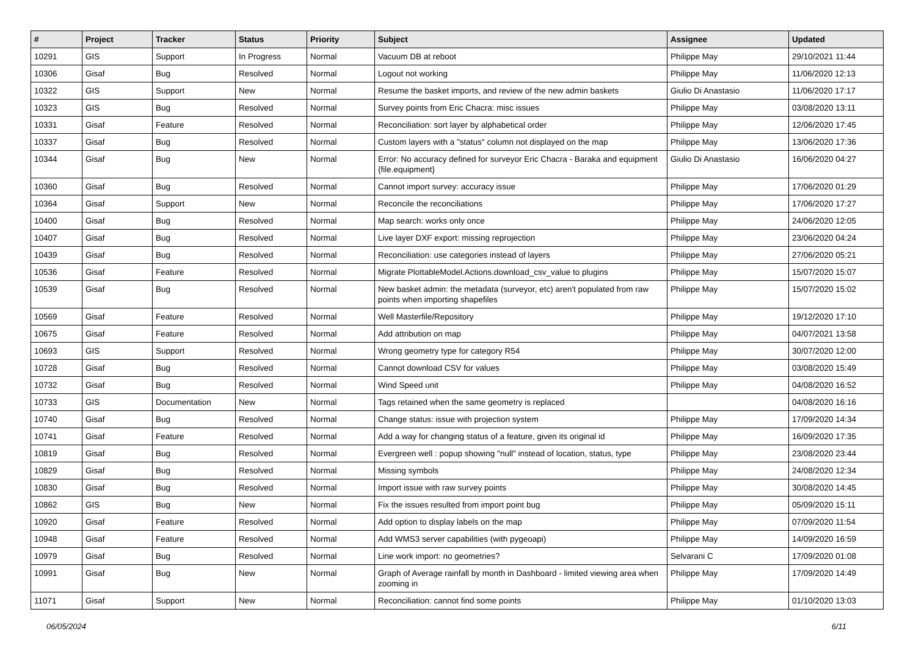| # | Project | Tracker | Status | Priority | Subject | Assignee | Updated |
| --- | --- | --- | --- | --- | --- | --- | --- |
| 10291 | GIS | Support | In Progress | Normal | Vacuum DB at reboot | Philippe May | 29/10/2021 11:44 |
| 10306 | Gisaf | Bug | Resolved | Normal | Logout not working | Philippe May | 11/06/2020 12:13 |
| 10322 | GIS | Support | New | Normal | Resume the basket imports, and review of the new admin baskets | Giulio Di Anastasio | 11/06/2020 17:17 |
| 10323 | GIS | Bug | Resolved | Normal | Survey points from Eric Chacra: misc issues | Philippe May | 03/08/2020 13:11 |
| 10331 | Gisaf | Feature | Resolved | Normal | Reconciliation: sort layer by alphabetical order | Philippe May | 12/06/2020 17:45 |
| 10337 | Gisaf | Bug | Resolved | Normal | Custom layers with a "status" column not displayed on the map | Philippe May | 13/06/2020 17:36 |
| 10344 | Gisaf | Bug | New | Normal | Error: No accuracy defined for surveyor Eric Chacra - Baraka and equipment {file.equipment} | Giulio Di Anastasio | 16/06/2020 04:27 |
| 10360 | Gisaf | Bug | Resolved | Normal | Cannot import survey: accuracy issue | Philippe May | 17/06/2020 01:29 |
| 10364 | Gisaf | Support | New | Normal | Reconcile the reconciliations | Philippe May | 17/06/2020 17:27 |
| 10400 | Gisaf | Bug | Resolved | Normal | Map search: works only once | Philippe May | 24/06/2020 12:05 |
| 10407 | Gisaf | Bug | Resolved | Normal | Live layer DXF export: missing reprojection | Philippe May | 23/06/2020 04:24 |
| 10439 | Gisaf | Bug | Resolved | Normal | Reconciliation: use categories instead of layers | Philippe May | 27/06/2020 05:21 |
| 10536 | Gisaf | Feature | Resolved | Normal | Migrate PlottableModel.Actions.download_csv_value to plugins | Philippe May | 15/07/2020 15:07 |
| 10539 | Gisaf | Bug | Resolved | Normal | New basket admin: the metadata (surveyor, etc) aren't populated from raw points when importing shapefiles | Philippe May | 15/07/2020 15:02 |
| 10569 | Gisaf | Feature | Resolved | Normal | Well Masterfile/Repository | Philippe May | 19/12/2020 17:10 |
| 10675 | Gisaf | Feature | Resolved | Normal | Add attribution on map | Philippe May | 04/07/2021 13:58 |
| 10693 | GIS | Support | Resolved | Normal | Wrong geometry type for category R54 | Philippe May | 30/07/2020 12:00 |
| 10728 | Gisaf | Bug | Resolved | Normal | Cannot download CSV for values | Philippe May | 03/08/2020 15:49 |
| 10732 | Gisaf | Bug | Resolved | Normal | Wind Speed unit | Philippe May | 04/08/2020 16:52 |
| 10733 | GIS | Documentation | New | Normal | Tags retained when the same geometry is replaced | | 04/08/2020 16:16 |
| 10740 | Gisaf | Bug | Resolved | Normal | Change status: issue with projection system | Philippe May | 17/09/2020 14:34 |
| 10741 | Gisaf | Feature | Resolved | Normal | Add a way for changing status of a feature, given its original id | Philippe May | 16/09/2020 17:35 |
| 10819 | Gisaf | Bug | Resolved | Normal | Evergreen well : popup showing "null" instead of location, status, type | Philippe May | 23/08/2020 23:44 |
| 10829 | Gisaf | Bug | Resolved | Normal | Missing symbols | Philippe May | 24/08/2020 12:34 |
| 10830 | Gisaf | Bug | Resolved | Normal | Import issue with raw survey points | Philippe May | 30/08/2020 14:45 |
| 10862 | GIS | Bug | New | Normal | Fix the issues resulted from import point bug | Philippe May | 05/09/2020 15:11 |
| 10920 | Gisaf | Feature | Resolved | Normal | Add option to display labels on the map | Philippe May | 07/09/2020 11:54 |
| 10948 | Gisaf | Feature | Resolved | Normal | Add WMS3 server capabilities (with pygeoapi) | Philippe May | 14/09/2020 16:59 |
| 10979 | Gisaf | Bug | Resolved | Normal | Line work import: no geometries? | Selvarani C | 17/09/2020 01:08 |
| 10991 | Gisaf | Bug | New | Normal | Graph of Average rainfall by month in Dashboard - limited viewing area when zooming in | Philippe May | 17/09/2020 14:49 |
| 11071 | Gisaf | Support | New | Normal | Reconciliation: cannot find some points | Philippe May | 01/10/2020 13:03 |
06/05/2024 6/11